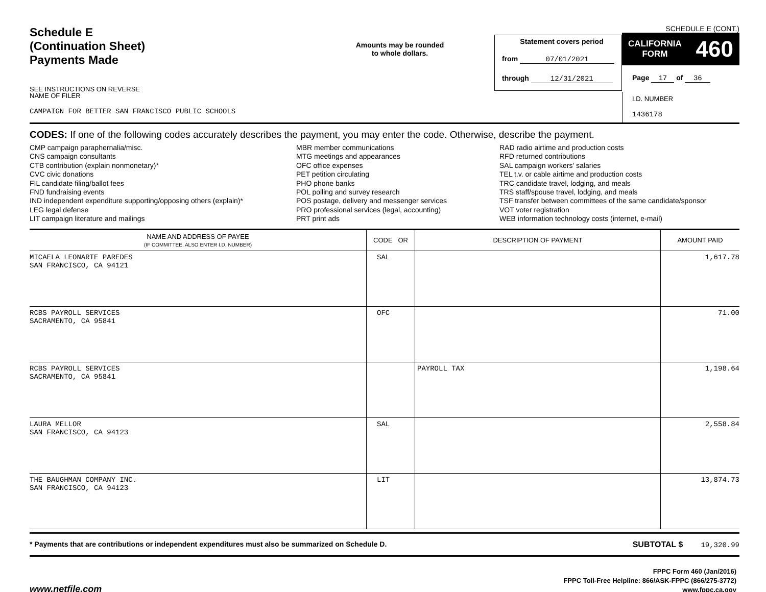Schedule E
(Continuation Sheet)
Payments Made
SEE INSTRUCTIONS ON REVERSE
Amounts may be rounded
to whole dollars.
Statement covers period
from 07/01/2021
through 12/31/2021
SCHEDULE E (CONT.)
CALIFORNIA
FORM 460
Page 17 of 36
NAME OF FILER
CAMPAIGN FOR BETTER SAN FRANCISCO PUBLIC SCHOOLS
I.D. NUMBER
1436178
CODES: If one of the following codes accurately describes the payment, you may enter the code. Otherwise, describe the payment.
CMP campaign paraphernalia/misc.
CNS campaign consultants
CTB contribution (explain nonmonetary)*
CVC civic donations
FIL candidate filing/ballot fees
FND fundraising events
IND independent expenditure supporting/opposing others (explain)*
LEG legal defense
LIT campaign literature and mailings
MBR member communications
MTG meetings and appearances
OFC office expenses
PET petition circulating
PHO phone banks
POL polling and survey research
POS postage, delivery and messenger services
PRO professional services (legal, accounting)
PRT print ads
RAD radio airtime and production costs
RFD returned contributions
SAL campaign workers' salaries
TEL t.v. or cable airtime and production costs
TRC candidate travel, lodging, and meals
TRS staff/spouse travel, lodging, and meals
TSF transfer between committees of the same candidate/sponsor
VOT voter registration
WEB information technology costs (internet, e-mail)
| NAME AND ADDRESS OF PAYEE (IF COMMITTEE, ALSO ENTER I.D. NUMBER) | CODE OR | DESCRIPTION OF PAYMENT | AMOUNT PAID |
| --- | --- | --- | --- |
| MICAELA LEONARTE PAREDES SAN FRANCISCO, CA 94121 | SAL | | 1,617.78 |
| RCBS PAYROLL SERVICES SACRAMENTO, CA 95841 | OFC | | 71.00 |
| RCBS PAYROLL SERVICES SACRAMENTO, CA 95841 | | PAYROLL TAX | 1,198.64 |
| LAURA MELLOR SAN FRANCISCO, CA 94123 | SAL | | 2,558.84 |
| THE BAUGHMAN COMPANY INC. SAN FRANCISCO, CA 94123 | LIT | | 13,874.73 |
* Payments that are contributions or independent expenditures must also be summarized on Schedule D. SUBTOTAL $ 19,320.99
www.netfile.com
FPPC Form 460 (Jan/2016)
FPPC Toll-Free Helpline: 866/ASK-FPPC (866/275-3772)
www.fppc.ca.gov